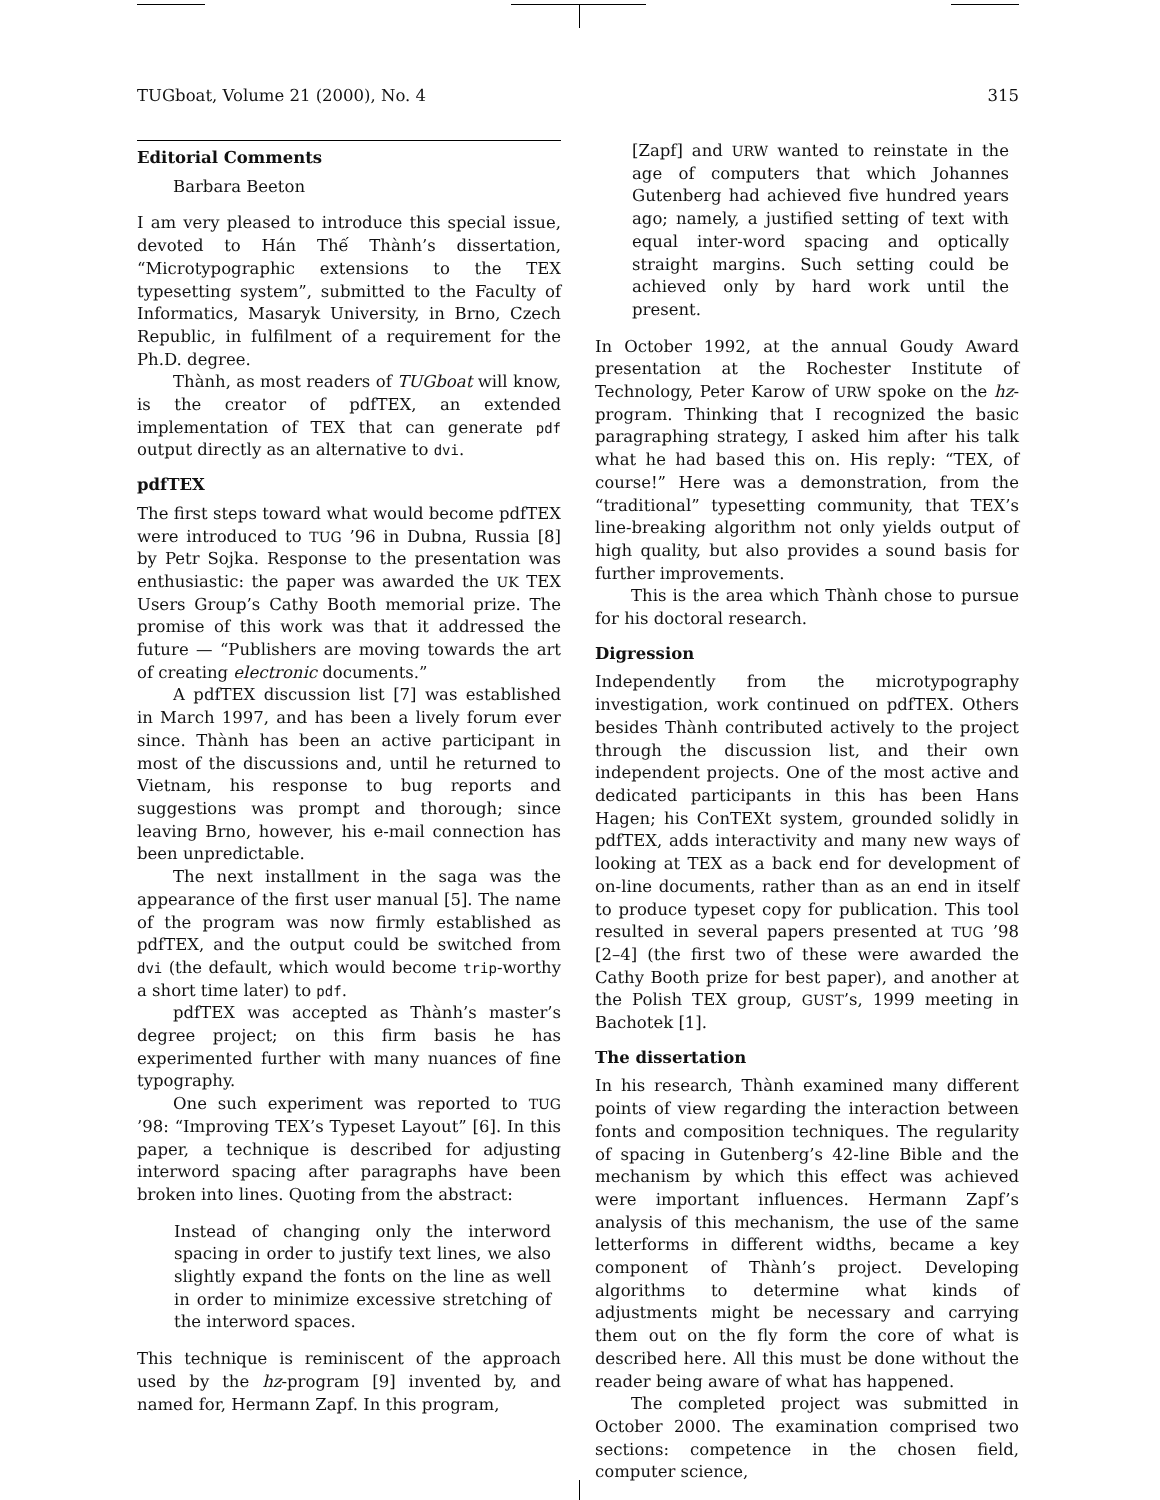TUGboat, Volume 21 (2000), No. 4 315
Editorial Comments
Barbara Beeton
I am very pleased to introduce this special issue, devoted to Hán Thế Thành’s dissertation, “Microtypographic extensions to the TEX typesetting system”, submitted to the Faculty of Informatics, Masaryk University, in Brno, Czech Republic, in fulfilment of a requirement for the Ph.D. degree.
Thành, as most readers of TUGboat will know, is the creator of pdfTEX, an extended implementation of TEX that can generate pdf output directly as an alternative to dvi.
pdfTEX
The first steps toward what would become pdfTEX were introduced to TUG ’96 in Dubna, Russia [8] by Petr Sojka. Response to the presentation was enthusiastic: the paper was awarded the UK TEX Users Group’s Cathy Booth memorial prize. The promise of this work was that it addressed the future — “Publishers are moving towards the art of creating electronic documents.”
A pdfTEX discussion list [7] was established in March 1997, and has been a lively forum ever since. Thành has been an active participant in most of the discussions and, until he returned to Vietnam, his response to bug reports and suggestions was prompt and thorough; since leaving Brno, however, his e-mail connection has been unpredictable.
The next installment in the saga was the appearance of the first user manual [5]. The name of the program was now firmly established as pdfTEX, and the output could be switched from dvi (the default, which would become trip-worthy a short time later) to pdf.
pdfTEX was accepted as Thành’s master’s degree project; on this firm basis he has experimented further with many nuances of fine typography.
One such experiment was reported to TUG ’98: “Improving TEX’s Typeset Layout” [6]. In this paper, a technique is described for adjusting interword spacing after paragraphs have been broken into lines. Quoting from the abstract:
Instead of changing only the interword spacing in order to justify text lines, we also slightly expand the fonts on the line as well in order to minimize excessive stretching of the interword spaces.
This technique is reminiscent of the approach used by the hz-program [9] invented by, and named for, Hermann Zapf. In this program,
[Zapf] and URW wanted to reinstate in the age of computers that which Johannes Gutenberg had achieved five hundred years ago; namely, a justified setting of text with equal inter-word spacing and optically straight margins. Such setting could be achieved only by hard work until the present.
In October 1992, at the annual Goudy Award presentation at the Rochester Institute of Technology, Peter Karow of URW spoke on the hz-program. Thinking that I recognized the basic paragraphing strategy, I asked him after his talk what he had based this on. His reply: “TEX, of course!” Here was a demonstration, from the “traditional” typesetting community, that TEX’s line-breaking algorithm not only yields output of high quality, but also provides a sound basis for further improvements.
This is the area which Thành chose to pursue for his doctoral research.
Digression
Independently from the microtypography investigation, work continued on pdfTEX. Others besides Thành contributed actively to the project through the discussion list, and their own independent projects. One of the most active and dedicated participants in this has been Hans Hagen; his ConTEXt system, grounded solidly in pdfTEX, adds interactivity and many new ways of looking at TEX as a back end for development of on-line documents, rather than as an end in itself to produce typeset copy for publication. This tool resulted in several papers presented at TUG ’98 [2–4] (the first two of these were awarded the Cathy Booth prize for best paper), and another at the Polish TEX group, GUST’s, 1999 meeting in Bachotek [1].
The dissertation
In his research, Thành examined many different points of view regarding the interaction between fonts and composition techniques. The regularity of spacing in Gutenberg’s 42-line Bible and the mechanism by which this effect was achieved were important influences. Hermann Zapf’s analysis of this mechanism, the use of the same letterforms in different widths, became a key component of Thành’s project. Developing algorithms to determine what kinds of adjustments might be necessary and carrying them out on the fly form the core of what is described here. All this must be done without the reader being aware of what has happened.
The completed project was submitted in October 2000. The examination comprised two sections: competence in the chosen field, computer science,